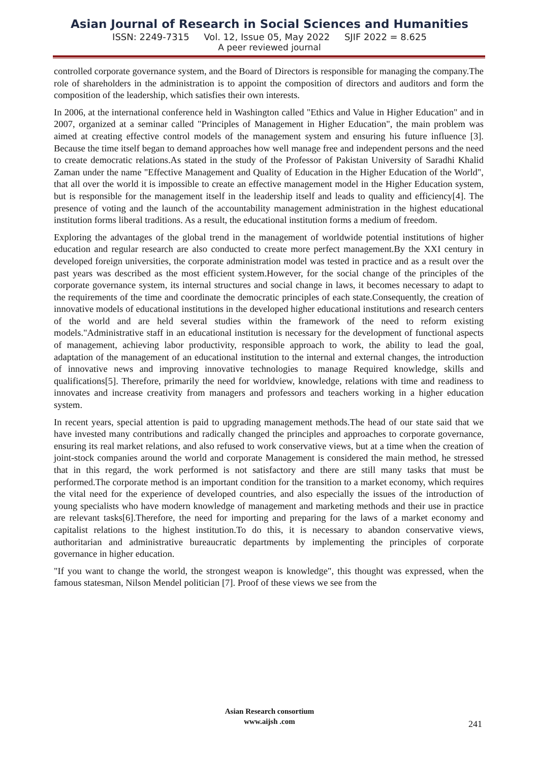Asian Journal of Research in Social Sciences and Humanities
ISSN: 2249-7315 Vol. 12, Issue 05, May 2022 SJIF 2022 = 8.625
A peer reviewed journal
controlled corporate governance system, and the Board of Directors is responsible for managing the company.The role of shareholders in the administration is to appoint the composition of directors and auditors and form the composition of the leadership, which satisfies their own interests.
In 2006, at the international conference held in Washington called "Ethics and Value in Higher Education" and in 2007, organized at a seminar called "Principles of Management in Higher Education", the main problem was aimed at creating effective control models of the management system and ensuring his future influence [3]. Because the time itself began to demand approaches how well manage free and independent persons and the need to create democratic relations.As stated in the study of the Professor of Pakistan University of Saradhi Khalid Zaman under the name "Effective Management and Quality of Education in the Higher Education of the World", that all over the world it is impossible to create an effective management model in the Higher Education system, but is responsible for the management itself in the leadership itself and leads to quality and efficiency[4]. The presence of voting and the launch of the accountability management administration in the highest educational institution forms liberal traditions. As a result, the educational institution forms a medium of freedom.
Exploring the advantages of the global trend in the management of worldwide potential institutions of higher education and regular research are also conducted to create more perfect management.By the XXI century in developed foreign universities, the corporate administration model was tested in practice and as a result over the past years was described as the most efficient system.However, for the social change of the principles of the corporate governance system, its internal structures and social change in laws, it becomes necessary to adapt to the requirements of the time and coordinate the democratic principles of each state.Consequently, the creation of innovative models of educational institutions in the developed higher educational institutions and research centers of the world and are held several studies within the framework of the need to reform existing models."Administrative staff in an educational institution is necessary for the development of functional aspects of management, achieving labor productivity, responsible approach to work, the ability to lead the goal, adaptation of the management of an educational institution to the internal and external changes, the introduction of innovative news and improving innovative technologies to manage Required knowledge, skills and qualifications[5]. Therefore, primarily the need for worldview, knowledge, relations with time and readiness to innovates and increase creativity from managers and professors and teachers working in a higher education system.
In recent years, special attention is paid to upgrading management methods.The head of our state said that we have invested many contributions and radically changed the principles and approaches to corporate governance, ensuring its real market relations, and also refused to work conservative views, but at a time when the creation of joint-stock companies around the world and corporate Management is considered the main method, he stressed that in this regard, the work performed is not satisfactory and there are still many tasks that must be performed.The corporate method is an important condition for the transition to a market economy, which requires the vital need for the experience of developed countries, and also especially the issues of the introduction of young specialists who have modern knowledge of management and marketing methods and their use in practice are relevant tasks[6].Therefore, the need for importing and preparing for the laws of a market economy and capitalist relations to the highest institution.To do this, it is necessary to abandon conservative views, authoritarian and administrative bureaucratic departments by implementing the principles of corporate governance in higher education.
"If you want to change the world, the strongest weapon is knowledge", this thought was expressed, when the famous statesman, Nilson Mendel politician [7]. Proof of these views we see from the
Asian Research consortium
www.aijsh .com
241